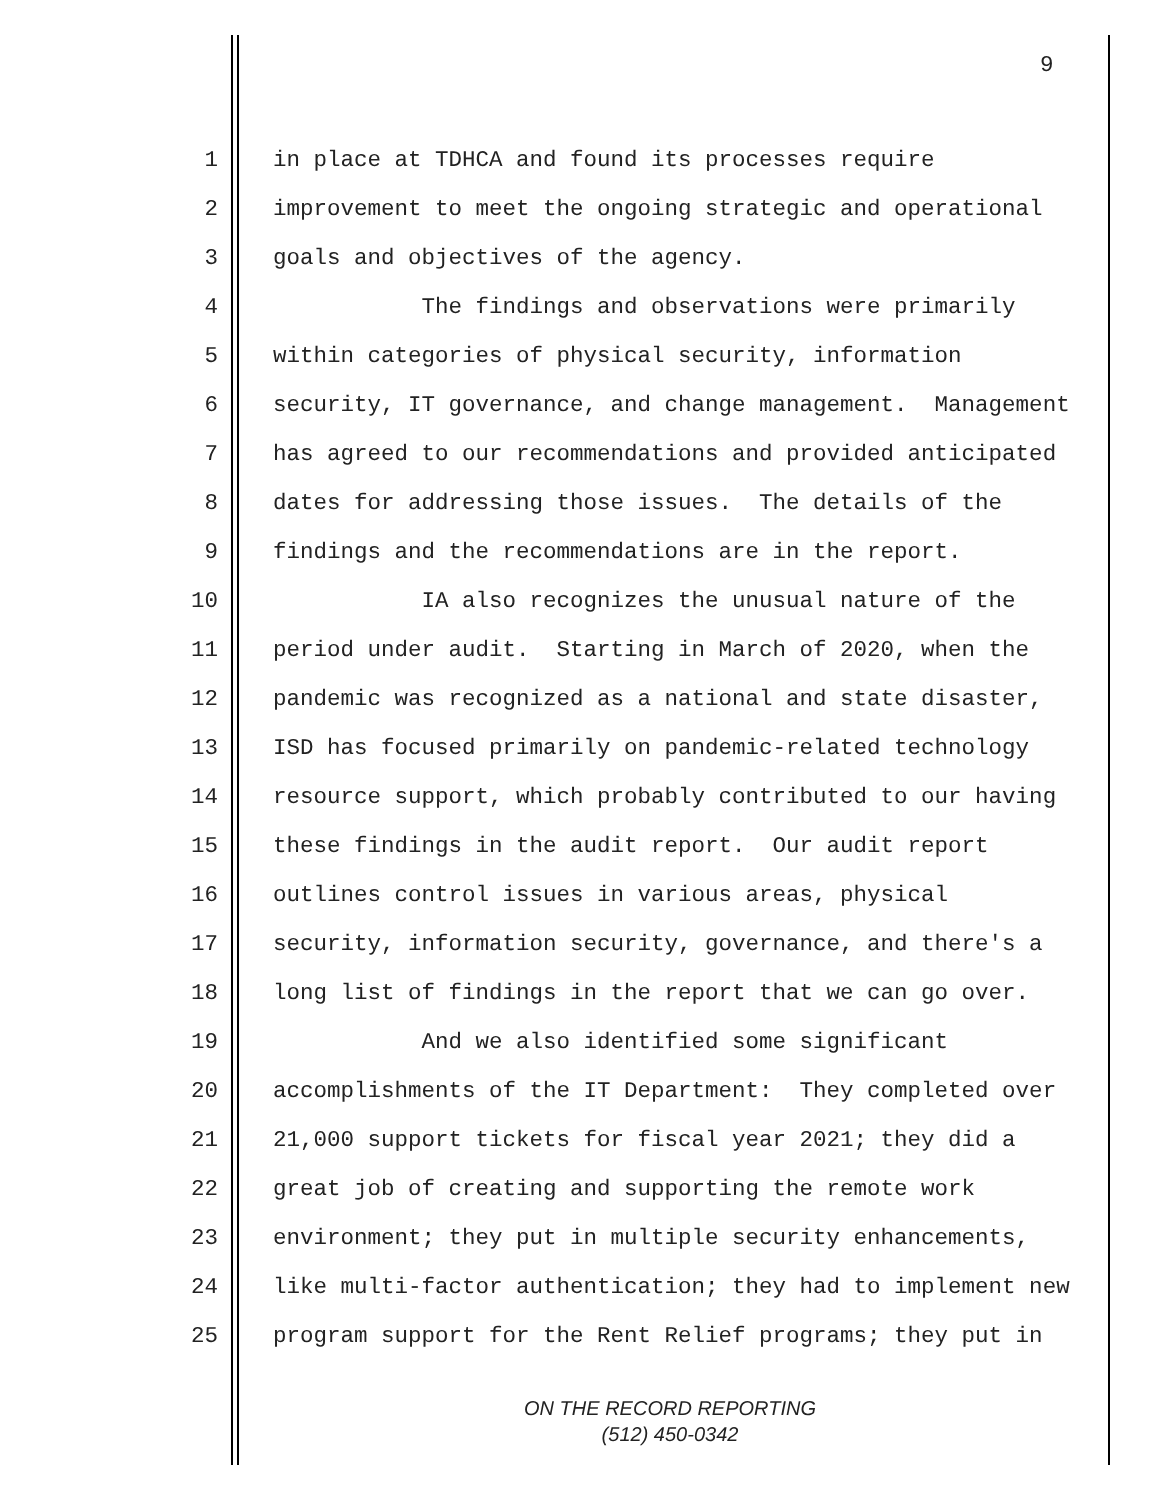9
1 in place at TDHCA and found its processes require
2 improvement to meet the ongoing strategic and operational
3 goals and objectives of the agency.
4 The findings and observations were primarily
5 within categories of physical security, information
6 security, IT governance, and change management. Management
7 has agreed to our recommendations and provided anticipated
8 dates for addressing those issues. The details of the
9 findings and the recommendations are in the report.
10 IA also recognizes the unusual nature of the
11 period under audit. Starting in March of 2020, when the
12 pandemic was recognized as a national and state disaster,
13 ISD has focused primarily on pandemic-related technology
14 resource support, which probably contributed to our having
15 these findings in the audit report. Our audit report
16 outlines control issues in various areas, physical
17 security, information security, governance, and there's a
18 long list of findings in the report that we can go over.
19 And we also identified some significant
20 accomplishments of the IT Department: They completed over
21 21,000 support tickets for fiscal year 2021; they did a
22 great job of creating and supporting the remote work
23 environment; they put in multiple security enhancements,
24 like multi-factor authentication; they had to implement new
25 program support for the Rent Relief programs; they put in
ON THE RECORD REPORTING
(512) 450-0342